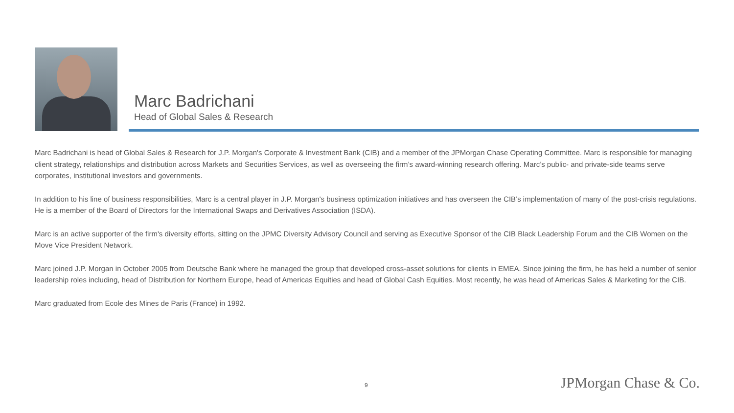Marc Badrichani
Head of Global Sales & Research
Marc Badrichani is head of Global Sales & Research for J.P. Morgan's Corporate & Investment Bank (CIB) and a member of the JPMorgan Chase Operating Committee. Marc is responsible for managing client strategy, relationships and distribution across Markets and Securities Services, as well as overseeing the firm’s award-winning research offering. Marc’s public- and private-side teams serve corporates, institutional investors and governments.
In addition to his line of business responsibilities, Marc is a central player in J.P. Morgan's business optimization initiatives and has overseen the CIB’s implementation of many of the post-crisis regulations. He is a member of the Board of Directors for the International Swaps and Derivatives Association (ISDA).
Marc is an active supporter of the firm's diversity efforts, sitting on the JPMC Diversity Advisory Council and serving as Executive Sponsor of the CIB Black Leadership Forum and the CIB Women on the Move Vice President Network.
Marc joined J.P. Morgan in October 2005 from Deutsche Bank where he managed the group that developed cross-asset solutions for clients in EMEA. Since joining the firm, he has held a number of senior leadership roles including, head of Distribution for Northern Europe, head of Americas Equities and head of Global Cash Equities. Most recently, he was head of Americas Sales & Marketing for the CIB.
Marc graduated from Ecole des Mines de Paris (France) in 1992.
9 JPMorgan Chase & Co.